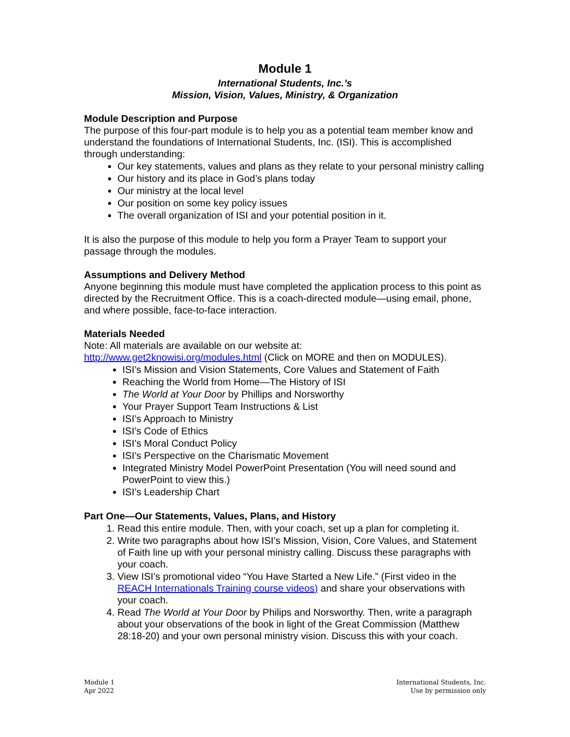Module 1
International Students, Inc.’s
Mission, Vision, Values, Ministry, & Organization
Module Description and Purpose
The purpose of this four-part module is to help you as a potential team member know and understand the foundations of International Students, Inc. (ISI). This is accomplished through understanding:
Our key statements, values and plans as they relate to your personal ministry calling
Our history and its place in God’s plans today
Our ministry at the local level
Our position on some key policy issues
The overall organization of ISI and your potential position in it.
It is also the purpose of this module to help you form a Prayer Team to support your passage through the modules.
Assumptions and Delivery Method
Anyone beginning this module must have completed the application process to this point as directed by the Recruitment Office. This is a coach-directed module—using email, phone, and where possible, face-to-face interaction.
Materials Needed
Note: All materials are available on our website at:
http://www.get2knowisi.org/modules.html (Click on MORE and then on MODULES).
ISI’s Mission and Vision Statements, Core Values and Statement of Faith
Reaching the World from Home—The History of ISI
The World at Your Door by Phillips and Norsworthy
Your Prayer Support Team Instructions & List
ISI’s Approach to Ministry
ISI’s Code of Ethics
ISI’s Moral Conduct Policy
ISI’s Perspective on the Charismatic Movement
Integrated Ministry Model PowerPoint Presentation (You will need sound and PowerPoint to view this.)
ISI’s Leadership Chart
Part One—Our Statements, Values, Plans, and History
1. Read this entire module. Then, with your coach, set up a plan for completing it.
2. Write two paragraphs about how ISI’s Mission, Vision, Core Values, and Statement of Faith line up with your personal ministry calling. Discuss these paragraphs with your coach.
3. View ISI’s promotional video “You Have Started a New Life.” (First video in the REACH Internationals Training course videos) and share your observations with your coach.
4. Read The World at Your Door by Philips and Norsworthy. Then, write a paragraph about your observations of the book in light of the Great Commission (Matthew 28:18-20) and your own personal ministry vision. Discuss this with your coach.
Module 1
Apr 2022
International Students, Inc.
Use by permission only